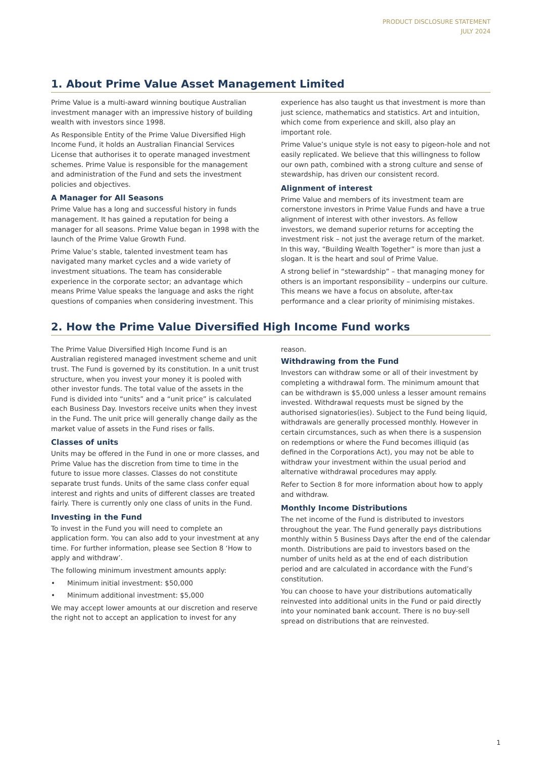PRODUCT DISCLOSURE STATEMENT
JULY 2024
1. About Prime Value Asset Management Limited
Prime Value is a multi-award winning boutique Australian investment manager with an impressive history of building wealth with investors since 1998.
As Responsible Entity of the Prime Value Diversified High Income Fund, it holds an Australian Financial Services License that authorises it to operate managed investment schemes. Prime Value is responsible for the management and administration of the Fund and sets the investment policies and objectives.
A Manager for All Seasons
Prime Value has a long and successful history in funds management. It has gained a reputation for being a manager for all seasons. Prime Value began in 1998 with the launch of the Prime Value Growth Fund.
Prime Value’s stable, talented investment team has navigated many market cycles and a wide variety of investment situations. The team has considerable experience in the corporate sector; an advantage which means Prime Value speaks the language and asks the right questions of companies when considering investment. This experience has also taught us that investment is more than just science, mathematics and statistics. Art and intuition, which come from experience and skill, also play an important role.
Prime Value’s unique style is not easy to pigeon-hole and not easily replicated. We believe that this willingness to follow our own path, combined with a strong culture and sense of stewardship, has driven our consistent record.
Alignment of interest
Prime Value and members of its investment team are cornerstone investors in Prime Value Funds and have a true alignment of interest with other investors. As fellow investors, we demand superior returns for accepting the investment risk – not just the average return of the market. In this way, “Building Wealth Together” is more than just a slogan. It is the heart and soul of Prime Value.
A strong belief in “stewardship” – that managing money for others is an important responsibility – underpins our culture. This means we have a focus on absolute, after-tax performance and a clear priority of minimising mistakes.
2. How the Prime Value Diversified High Income Fund works
The Prime Value Diversified High Income Fund is an Australian registered managed investment scheme and unit trust. The Fund is governed by its constitution. In a unit trust structure, when you invest your money it is pooled with other investor funds. The total value of the assets in the Fund is divided into “units” and a “unit price” is calculated each Business Day. Investors receive units when they invest in the Fund. The unit price will generally change daily as the market value of assets in the Fund rises or falls.
Classes of units
Units may be offered in the Fund in one or more classes, and Prime Value has the discretion from time to time in the future to issue more classes. Classes do not constitute separate trust funds. Units of the same class confer equal interest and rights and units of different classes are treated fairly. There is currently only one class of units in the Fund.
Investing in the Fund
To invest in the Fund you will need to complete an application form. You can also add to your investment at any time. For further information, please see Section 8 ‘How to apply and withdraw’.
The following minimum investment amounts apply:
• Minimum initial investment: $50,000
• Minimum additional investment: $5,000
We may accept lower amounts at our discretion and reserve the right not to accept an application to invest for any reason.
Withdrawing from the Fund
Investors can withdraw some or all of their investment by completing a withdrawal form. The minimum amount that can be withdrawn is $5,000 unless a lesser amount remains invested. Withdrawal requests must be signed by the authorised signatories(ies). Subject to the Fund being liquid, withdrawals are generally processed monthly. However in certain circumstances, such as when there is a suspension on redemptions or where the Fund becomes illiquid (as defined in the Corporations Act), you may not be able to withdraw your investment within the usual period and alternative withdrawal procedures may apply.
Refer to Section 8 for more information about how to apply and withdraw.
Monthly Income Distributions
The net income of the Fund is distributed to investors throughout the year. The Fund generally pays distributions monthly within 5 Business Days after the end of the calendar month. Distributions are paid to investors based on the number of units held as at the end of each distribution period and are calculated in accordance with the Fund’s constitution.
You can choose to have your distributions automatically reinvested into additional units in the Fund or paid directly into your nominated bank account. There is no buy-sell spread on distributions that are reinvested.
1